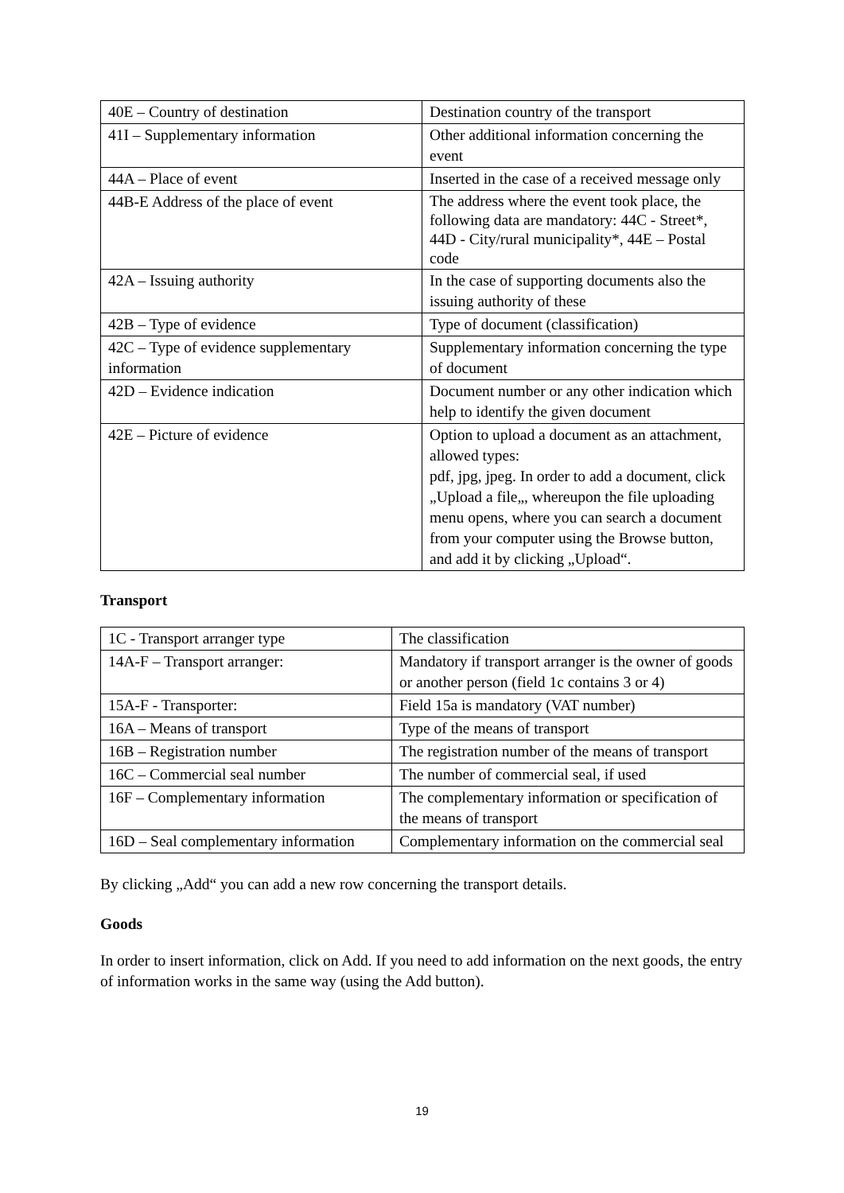| 40E – Country of destination | Destination country of the transport |
| 41I – Supplementary information | Other additional information concerning the event |
| 44A – Place of event | Inserted in the case of a received message only |
| 44B-E Address of the place of event | The address where the event took place, the following data are mandatory: 44C - Street*, 44D - City/rural municipality*, 44E – Postal code |
| 42A – Issuing authority | In the case of supporting documents also the issuing authority of these |
| 42B – Type of evidence | Type of document (classification) |
| 42C – Type of evidence supplementary information | Supplementary information concerning the type of document |
| 42D – Evidence indication | Document number or any other indication which help to identify the given document |
| 42E – Picture of evidence | Option to upload a document as an attachment, allowed types: pdf, jpg, jpeg. In order to add a document, click „Upload a file„, whereupon the file uploading menu opens, where you can search a document from your computer using the Browse button, and add it by clicking „Upload“. |
Transport
| 1C - Transport arranger type | The classification |
| 14A-F – Transport arranger: | Mandatory if transport arranger is the owner of goods or another person (field 1c contains 3 or 4) |
| 15A-F - Transporter: | Field 15a is mandatory (VAT number) |
| 16A – Means of transport | Type of the means of transport |
| 16B – Registration number | The registration number of the means of transport |
| 16C – Commercial seal number | The number of commercial seal, if used |
| 16F – Complementary information | The complementary information or specification of the means of transport |
| 16D – Seal complementary information | Complementary information on the commercial seal |
By clicking „Add“ you can add a new row concerning the transport details.
Goods
In order to insert information, click on Add. If you need to add information on the next goods, the entry of information works in the same way (using the Add button).
19